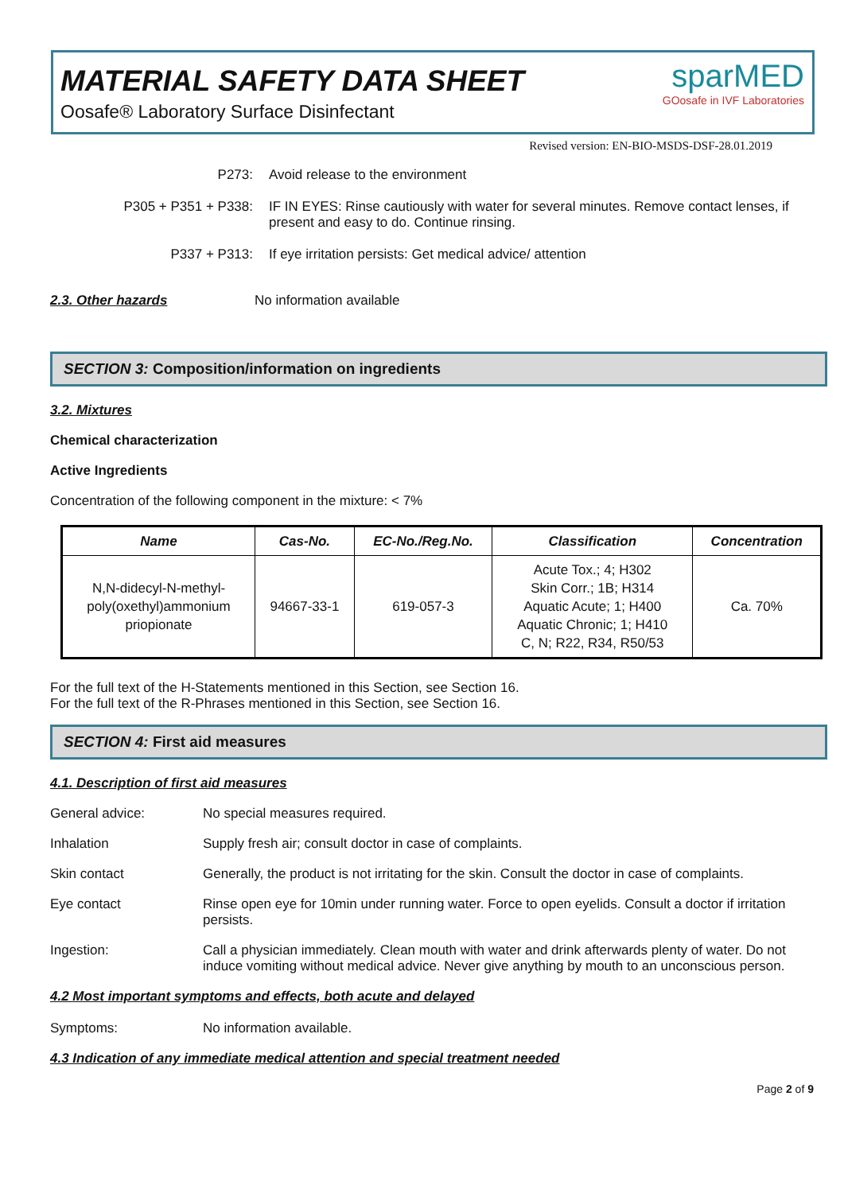MATERIAL SAFETY DATA SHEET
Oosafe® Laboratory Surface Disinfectant
sparMED
GOosafe in IVF Laboratories
Revised version: EN-BIO-MSDS-DSF-28.01.2019
P273: Avoid release to the environment
P305 + P351 + P338: IF IN EYES: Rinse cautiously with water for several minutes. Remove contact lenses, if present and easy to do. Continue rinsing.
P337 + P313: If eye irritation persists: Get medical advice/ attention
2.3. Other hazards No information available
SECTION 3: Composition/information on ingredients
3.2. Mixtures
Chemical characterization
Active Ingredients
Concentration of the following component in the mixture: < 7%
| Name | Cas-No. | EC-No./Reg.No. | Classification | Concentration |
| --- | --- | --- | --- | --- |
| N,N-didecyl-N-methyl- poly(oxethyl)ammonium priopionate | 94667-33-1 | 619-057-3 | Acute Tox.; 4; H302 Skin Corr.; 1B; H314 Aquatic Acute; 1; H400 Aquatic Chronic; 1; H410 C, N; R22, R34, R50/53 | Ca. 70% |
For the full text of the H-Statements mentioned in this Section, see Section 16.
For the full text of the R-Phrases mentioned in this Section, see Section 16.
SECTION 4: First aid measures
4.1. Description of first aid measures
General advice: No special measures required.
Inhalation Supply fresh air; consult doctor in case of complaints.
Skin contact Generally, the product is not irritating for the skin. Consult the doctor in case of complaints.
Eye contact Rinse open eye for 10min under running water. Force to open eyelids. Consult a doctor if irritation persists.
Ingestion: Call a physician immediately. Clean mouth with water and drink afterwards plenty of water. Do not induce vomiting without medical advice. Never give anything by mouth to an unconscious person.
4.2 Most important symptoms and effects, both acute and delayed
Symptoms: No information available.
4.3 Indication of any immediate medical attention and special treatment needed
Page 2 of 9